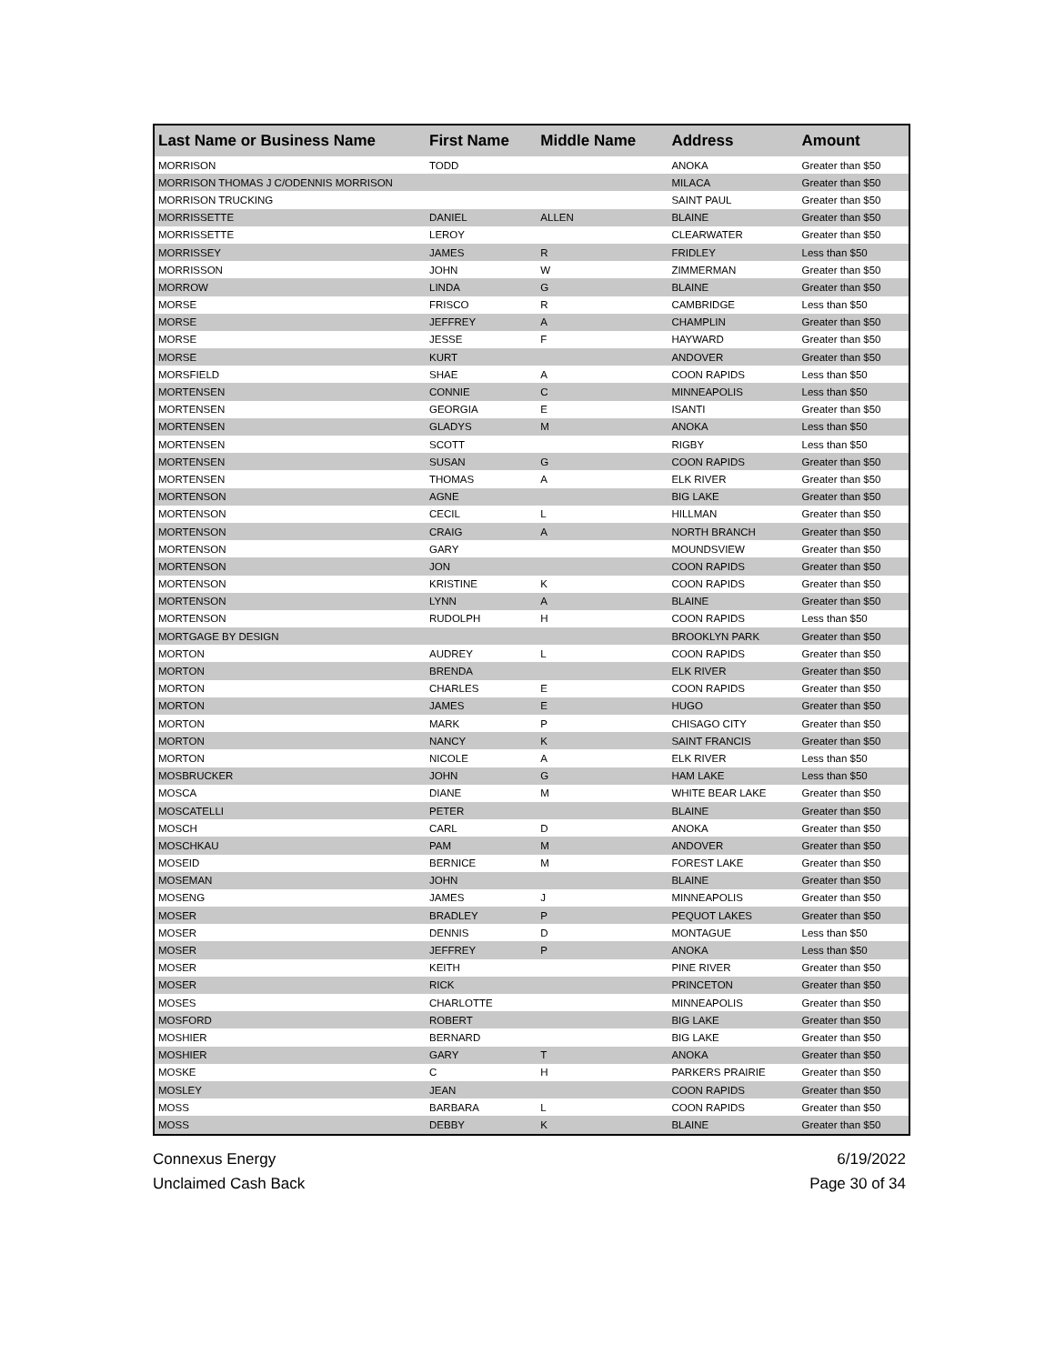| Last Name or Business Name | First Name | Middle Name | Address | Amount |
| --- | --- | --- | --- | --- |
| MORRISON | TODD | | ANOKA | Greater than $50 |
| MORRISON THOMAS J C/ODENNIS MORRISON | | | MILACA | Greater than $50 |
| MORRISON TRUCKING | | | SAINT PAUL | Greater than $50 |
| MORRISSETTE | DANIEL | ALLEN | BLAINE | Greater than $50 |
| MORRISSETTE | LEROY | | CLEARWATER | Greater than $50 |
| MORRISSEY | JAMES | R | FRIDLEY | Less than $50 |
| MORRISSON | JOHN | W | ZIMMERMAN | Greater than $50 |
| MORROW | LINDA | G | BLAINE | Greater than $50 |
| MORSE | FRISCO | R | CAMBRIDGE | Less than $50 |
| MORSE | JEFFREY | A | CHAMPLIN | Greater than $50 |
| MORSE | JESSE | F | HAYWARD | Greater than $50 |
| MORSE | KURT | | ANDOVER | Greater than $50 |
| MORSFIELD | SHAE | A | COON RAPIDS | Less than $50 |
| MORTENSEN | CONNIE | C | MINNEAPOLIS | Less than $50 |
| MORTENSEN | GEORGIA | E | ISANTI | Greater than $50 |
| MORTENSEN | GLADYS | M | ANOKA | Less than $50 |
| MORTENSEN | SCOTT | | RIGBY | Less than $50 |
| MORTENSEN | SUSAN | G | COON RAPIDS | Greater than $50 |
| MORTENSEN | THOMAS | A | ELK RIVER | Greater than $50 |
| MORTENSON | AGNE | | BIG LAKE | Greater than $50 |
| MORTENSON | CECIL | L | HILLMAN | Greater than $50 |
| MORTENSON | CRAIG | A | NORTH BRANCH | Greater than $50 |
| MORTENSON | GARY | | MOUNDSVIEW | Greater than $50 |
| MORTENSON | JON | | COON RAPIDS | Greater than $50 |
| MORTENSON | KRISTINE | K | COON RAPIDS | Greater than $50 |
| MORTENSON | LYNN | A | BLAINE | Greater than $50 |
| MORTENSON | RUDOLPH | H | COON RAPIDS | Less than $50 |
| MORTGAGE BY DESIGN | | | BROOKLYN PARK | Greater than $50 |
| MORTON | AUDREY | L | COON RAPIDS | Greater than $50 |
| MORTON | BRENDA | | ELK RIVER | Greater than $50 |
| MORTON | CHARLES | E | COON RAPIDS | Greater than $50 |
| MORTON | JAMES | E | HUGO | Greater than $50 |
| MORTON | MARK | P | CHISAGO CITY | Greater than $50 |
| MORTON | NANCY | K | SAINT FRANCIS | Greater than $50 |
| MORTON | NICOLE | A | ELK RIVER | Less than $50 |
| MOSBRUCKER | JOHN | G | HAM LAKE | Less than $50 |
| MOSCA | DIANE | M | WHITE BEAR LAKE | Greater than $50 |
| MOSCATELLI | PETER | | BLAINE | Greater than $50 |
| MOSCH | CARL | D | ANOKA | Greater than $50 |
| MOSCHKAU | PAM | M | ANDOVER | Greater than $50 |
| MOSEID | BERNICE | M | FOREST LAKE | Greater than $50 |
| MOSEMAN | JOHN | | BLAINE | Greater than $50 |
| MOSENG | JAMES | J | MINNEAPOLIS | Greater than $50 |
| MOSER | BRADLEY | P | PEQUOT LAKES | Greater than $50 |
| MOSER | DENNIS | D | MONTAGUE | Less than $50 |
| MOSER | JEFFREY | P | ANOKA | Less than $50 |
| MOSER | KEITH | | PINE RIVER | Greater than $50 |
| MOSER | RICK | | PRINCETON | Greater than $50 |
| MOSES | CHARLOTTE | | MINNEAPOLIS | Greater than $50 |
| MOSFORD | ROBERT | | BIG LAKE | Greater than $50 |
| MOSHIER | BERNARD | | BIG LAKE | Greater than $50 |
| MOSHIER | GARY | T | ANOKA | Greater than $50 |
| MOSKE | C | H | PARKERS PRAIRIE | Greater than $50 |
| MOSLEY | JEAN | | COON RAPIDS | Greater than $50 |
| MOSS | BARBARA | L | COON RAPIDS | Greater than $50 |
| MOSS | DEBBY | K | BLAINE | Greater than $50 |
Connexus Energy
Unclaimed Cash Back
6/19/2022
Page 30 of 34